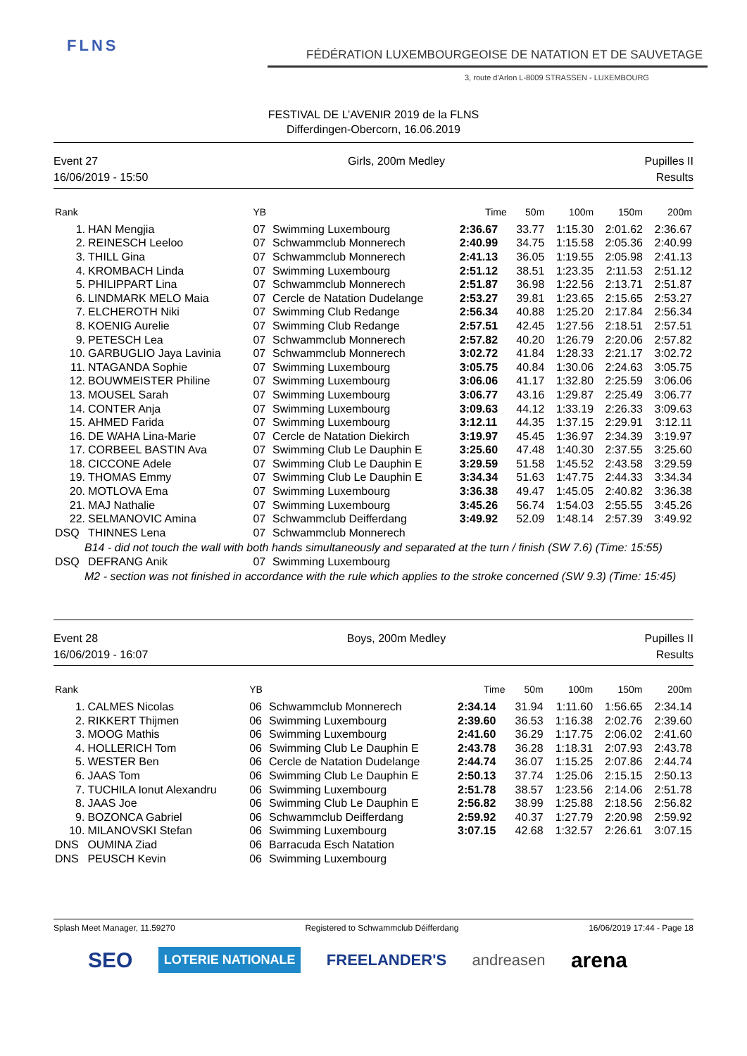FLNS
FÉDÉRATION LUXEMBOURGEOISE DE NATATION ET DE SAUVETAGE
3, route d'Arlon L-8009 STRASSEN - LUXEMBOURG
FESTIVAL DE L’AVENIR 2019 de la FLNS
Differdingen-Obercorn, 16.06.2019
Event 27
16/06/2019 - 15:50
Girls, 200m Medley Pupilles II
Results
| Rank | | YB | | Time | 50m | 100m | 150m | 200m |
| --- | --- | --- | --- | --- | --- | --- | --- | --- |
| 1. | HAN Mengjia | 07 | Swimming Luxembourg | 2:36.67 | 33.77 | 1:15.30 | 2:01.62 | 2:36.67 |
| 2. | REINESCH Leeloo | 07 | Schwammclub Monnerech | 2:40.99 | 34.75 | 1:15.58 | 2:05.36 | 2:40.99 |
| 3. | THILL Gina | 07 | Schwammclub Monnerech | 2:41.13 | 36.05 | 1:19.55 | 2:05.98 | 2:41.13 |
| 4. | KROMBACH Linda | 07 | Swimming Luxembourg | 2:51.12 | 38.51 | 1:23.35 | 2:11.53 | 2:51.12 |
| 5. | PHILIPPART Lina | 07 | Schwammclub Monnerech | 2:51.87 | 36.98 | 1:22.56 | 2:13.71 | 2:51.87 |
| 6. | LINDMARK MELO Maia | 07 | Cercle de Natation Dudelange | 2:53.27 | 39.81 | 1:23.65 | 2:15.65 | 2:53.27 |
| 7. | ELCHEROTH Niki | 07 | Swimming Club Redange | 2:56.34 | 40.88 | 1:25.20 | 2:17.84 | 2:56.34 |
| 8. | KOENIG Aurelie | 07 | Swimming Club Redange | 2:57.51 | 42.45 | 1:27.56 | 2:18.51 | 2:57.51 |
| 9. | PETESCH Lea | 07 | Schwammclub Monnerech | 2:57.82 | 40.20 | 1:26.79 | 2:20.06 | 2:57.82 |
| 10. | GARBUGLIO Jaya Lavinia | 07 | Schwammclub Monnerech | 3:02.72 | 41.84 | 1:28.33 | 2:21.17 | 3:02.72 |
| 11. | NTAGANDA Sophie | 07 | Swimming Luxembourg | 3:05.75 | 40.84 | 1:30.06 | 2:24.63 | 3:05.75 |
| 12. | BOUWMEISTER Philine | 07 | Swimming Luxembourg | 3:06.06 | 41.17 | 1:32.80 | 2:25.59 | 3:06.06 |
| 13. | MOUSEL Sarah | 07 | Swimming Luxembourg | 3:06.77 | 43.16 | 1:29.87 | 2:25.49 | 3:06.77 |
| 14. | CONTER Anja | 07 | Swimming Luxembourg | 3:09.63 | 44.12 | 1:33.19 | 2:26.33 | 3:09.63 |
| 15. | AHMED Farida | 07 | Swimming Luxembourg | 3:12.11 | 44.35 | 1:37.15 | 2:29.91 | 3:12.11 |
| 16. | DE WAHA Lina-Marie | 07 | Cercle de Natation Diekirch | 3:19.97 | 45.45 | 1:36.97 | 2:34.39 | 3:19.97 |
| 17. | CORBEEL BASTIN Ava | 07 | Swimming Club Le Dauphin E | 3:25.60 | 47.48 | 1:40.30 | 2:37.55 | 3:25.60 |
| 18. | CICCONE Adele | 07 | Swimming Club Le Dauphin E | 3:29.59 | 51.58 | 1:45.52 | 2:43.58 | 3:29.59 |
| 19. | THOMAS Emmy | 07 | Swimming Club Le Dauphin E | 3:34.34 | 51.63 | 1:47.75 | 2:44.33 | 3:34.34 |
| 20. | MOTLOVA Ema | 07 | Swimming Luxembourg | 3:36.38 | 49.47 | 1:45.05 | 2:40.82 | 3:36.38 |
| 21. | MAJ Nathalie | 07 | Swimming Luxembourg | 3:45.26 | 56.74 | 1:54.03 | 2:55.55 | 3:45.26 |
| 22. | SELMANOVIC Amina | 07 | Schwammclub Deifferdang | 3:49.92 | 52.09 | 1:48.14 | 2:57.39 | 3:49.92 |
| DSQ | THINNES Lena | 07 | Schwammclub Monnerech | | | | | |
| B14 - did not touch the wall with both hands simultaneously and separated at the turn / finish (SW 7.6) (Time: 15:55) | | | | | | | | |
| DSQ | DEFRANG Anik | 07 | Swimming Luxembourg | | | | | |
| M2 - section was not finished in accordance with the rule which applies to the stroke concerned (SW 9.3) (Time: 15:45) | | | | | | | | |
Event 28
16/06/2019 - 16:07
Boys, 200m Medley Pupilles II
Results
| Rank | | YB | | Time | 50m | 100m | 150m | 200m |
| --- | --- | --- | --- | --- | --- | --- | --- | --- |
| 1. | CALMES Nicolas | 06 | Schwammclub Monnerech | 2:34.14 | 31.94 | 1:11.60 | 1:56.65 | 2:34.14 |
| 2. | RIKKERT Thijmen | 06 | Swimming Luxembourg | 2:39.60 | 36.53 | 1:16.38 | 2:02.76 | 2:39.60 |
| 3. | MOOG Mathis | 06 | Swimming Luxembourg | 2:41.60 | 36.29 | 1:17.75 | 2:06.02 | 2:41.60 |
| 4. | HOLLERICH Tom | 06 | Swimming Club Le Dauphin E | 2:43.78 | 36.28 | 1:18.31 | 2:07.93 | 2:43.78 |
| 5. | WESTER Ben | 06 | Cercle de Natation Dudelange | 2:44.74 | 36.07 | 1:15.25 | 2:07.86 | 2:44.74 |
| 6. | JAAS Tom | 06 | Swimming Club Le Dauphin E | 2:50.13 | 37.74 | 1:25.06 | 2:15.15 | 2:50.13 |
| 7. | TUCHILA Ionut Alexandru | 06 | Swimming Luxembourg | 2:51.78 | 38.57 | 1:23.56 | 2:14.06 | 2:51.78 |
| 8. | JAAS Joe | 06 | Swimming Club Le Dauphin E | 2:56.82 | 38.99 | 1:25.88 | 2:18.56 | 2:56.82 |
| 9. | BOZONCA Gabriel | 06 | Schwammclub Deifferdang | 2:59.92 | 40.37 | 1:27.79 | 2:20.98 | 2:59.92 |
| 10. | MILANOVSKI Stefan | 06 | Swimming Luxembourg | 3:07.15 | 42.68 | 1:32.57 | 2:26.61 | 3:07.15 |
| DNS | OUMINA Ziad | 06 | Barracuda Esch Natation | | | | | |
| DNS | PEUSCH Kevin | 06 | Swimming Luxembourg | | | | | |
Splash Meet Manager, 11.59270 Registered to Schwammclub Déifferdang 16/06/2019 17:44 - Page 18
SEO LOTERIE NATIONALE FREELANDER'S andreasen arena